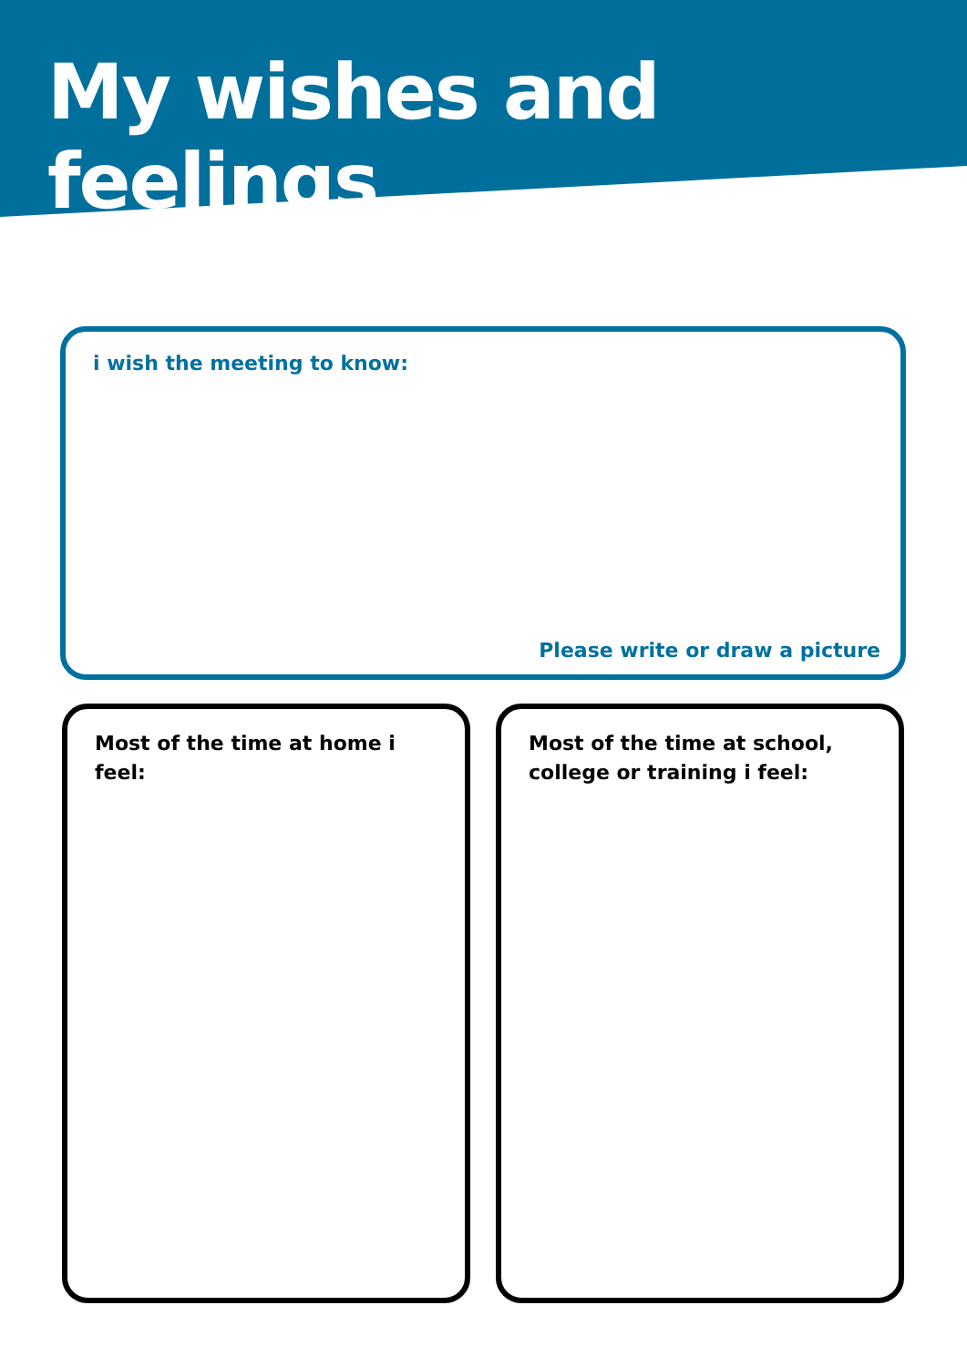My wishes and feelings
i wish the meeting to know:
Please write or draw a picture
Most of the time at home i feel:
Most of the time at school, college or training i feel: